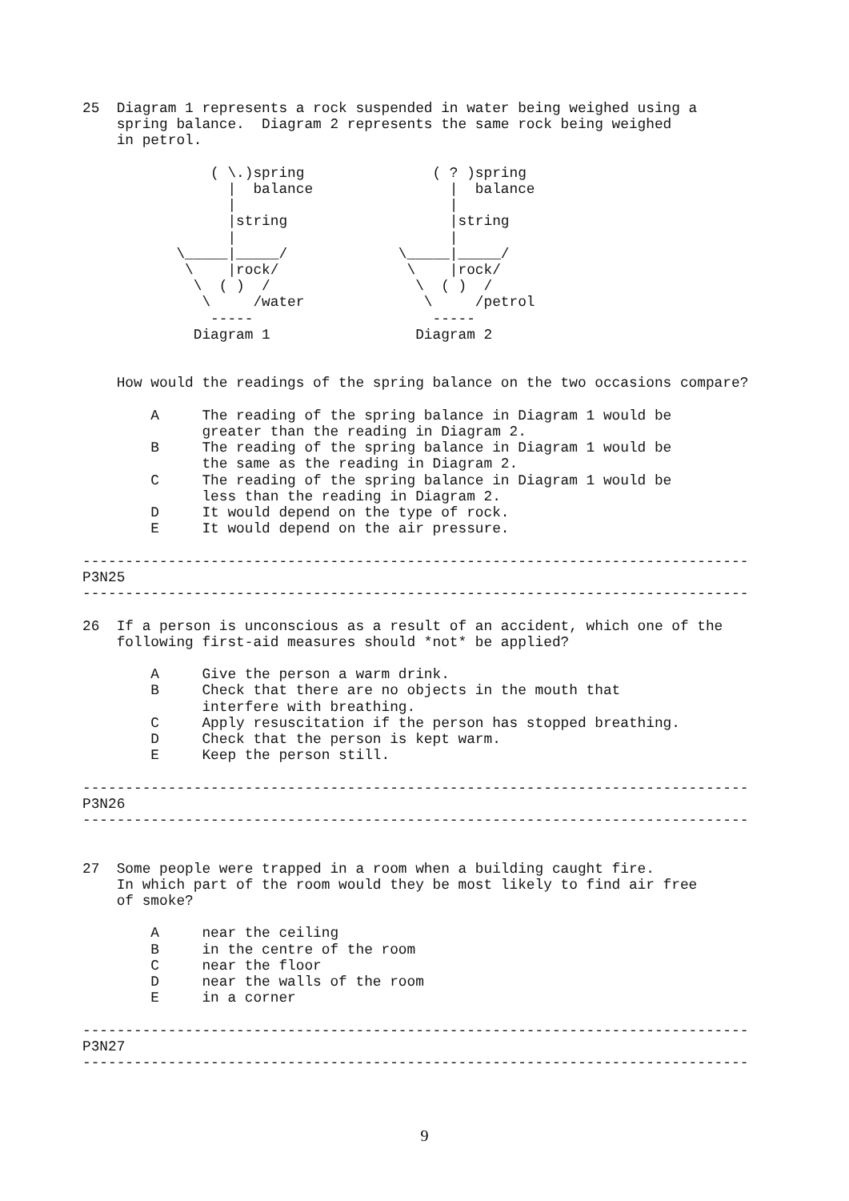25  Diagram 1 represents a rock suspended in water being weighed using a
    spring balance.  Diagram 2 represents the same rock being weighed
    in petrol.

               ( \.)spring               ( ? )spring
                 |  balance                |  balance
                 |                         |
                 |string                   |string
                 |                         |
           \_____|_____/             \_____|_____/
            \    |rock/               \    |rock/
             \  ( )  /                 \  ( )  /
              \     /water              \     /petrol
               -----                     -----
             Diagram 1                 Diagram 2


    How would the readings of the spring balance on the two occasions compare?

        A     The reading of the spring balance in Diagram 1 would be
              greater than the reading in Diagram 2.
        B     The reading of the spring balance in Diagram 1 would be
              the same as the reading in Diagram 2.
        C     The reading of the spring balance in Diagram 1 would be
              less than the reading in Diagram 2.
        D     It would depend on the type of rock.
        E     It would depend on the air pressure.

------------------------------------------------------------------------------
P3N25
------------------------------------------------------------------------------

26  If a person is unconscious as a result of an accident, which one of the
    following first-aid measures should *not* be applied?

        A     Give the person a warm drink.
        B     Check that there are no objects in the mouth that
              interfere with breathing.
        C     Apply resuscitation if the person has stopped breathing.
        D     Check that the person is kept warm.
        E     Keep the person still.

------------------------------------------------------------------------------
P3N26
------------------------------------------------------------------------------


27  Some people were trapped in a room when a building caught fire.
    In which part of the room would they be most likely to find air free
    of smoke?

        A     near the ceiling
        B     in the centre of the room
        C     near the floor
        D     near the walls of the room
        E     in a corner

------------------------------------------------------------------------------
P3N27
------------------------------------------------------------------------------
9